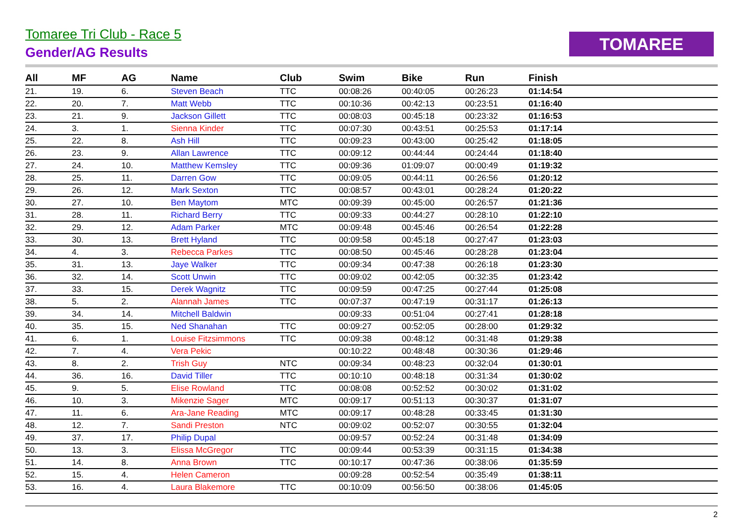Tomaree Tri Club - Race 5
Gender/AG Results
TOMAREE
| All | MF | AG | Name | Club | Swim | Bike | Run | Finish | |
| --- | --- | --- | --- | --- | --- | --- | --- | --- | --- |
| 21. | 19. | 6. | Steven Beach | TTC | 00:08:26 | 00:40:05 | 00:26:23 | 01:14:54 | |
| 22. | 20. | 7. | Matt Webb | TTC | 00:10:36 | 00:42:13 | 00:23:51 | 01:16:40 | |
| 23. | 21. | 9. | Jackson Gillett | TTC | 00:08:03 | 00:45:18 | 00:23:32 | 01:16:53 | |
| 24. | 3. | 1. | Sienna Kinder | TTC | 00:07:30 | 00:43:51 | 00:25:53 | 01:17:14 | |
| 25. | 22. | 8. | Ash Hill | TTC | 00:09:23 | 00:43:00 | 00:25:42 | 01:18:05 | |
| 26. | 23. | 9. | Allan Lawrence | TTC | 00:09:12 | 00:44:44 | 00:24:44 | 01:18:40 | |
| 27. | 24. | 10. | Matthew Kemsley | TTC | 00:09:36 | 01:09:07 | 00:00:49 | 01:19:32 | |
| 28. | 25. | 11. | Darren Gow | TTC | 00:09:05 | 00:44:11 | 00:26:56 | 01:20:12 | |
| 29. | 26. | 12. | Mark Sexton | TTC | 00:08:57 | 00:43:01 | 00:28:24 | 01:20:22 | |
| 30. | 27. | 10. | Ben Maytom | MTC | 00:09:39 | 00:45:00 | 00:26:57 | 01:21:36 | |
| 31. | 28. | 11. | Richard Berry | TTC | 00:09:33 | 00:44:27 | 00:28:10 | 01:22:10 | |
| 32. | 29. | 12. | Adam Parker | MTC | 00:09:48 | 00:45:46 | 00:26:54 | 01:22:28 | |
| 33. | 30. | 13. | Brett Hyland | TTC | 00:09:58 | 00:45:18 | 00:27:47 | 01:23:03 | |
| 34. | 4. | 3. | Rebecca Parkes | TTC | 00:08:50 | 00:45:46 | 00:28:28 | 01:23:04 | |
| 35. | 31. | 13. | Jaye Walker | TTC | 00:09:34 | 00:47:38 | 00:26:18 | 01:23:30 | |
| 36. | 32. | 14. | Scott Unwin | TTC | 00:09:02 | 00:42:05 | 00:32:35 | 01:23:42 | |
| 37. | 33. | 15. | Derek Wagnitz | TTC | 00:09:59 | 00:47:25 | 00:27:44 | 01:25:08 | |
| 38. | 5. | 2. | Alannah James | TTC | 00:07:37 | 00:47:19 | 00:31:17 | 01:26:13 | |
| 39. | 34. | 14. | Mitchell Baldwin | | 00:09:33 | 00:51:04 | 00:27:41 | 01:28:18 | |
| 40. | 35. | 15. | Ned Shanahan | TTC | 00:09:27 | 00:52:05 | 00:28:00 | 01:29:32 | |
| 41. | 6. | 1. | Louise Fitzsimmons | TTC | 00:09:38 | 00:48:12 | 00:31:48 | 01:29:38 | |
| 42. | 7. | 4. | Vera Pekic | | 00:10:22 | 00:48:48 | 00:30:36 | 01:29:46 | |
| 43. | 8. | 2. | Trish Guy | NTC | 00:09:34 | 00:48:23 | 00:32:04 | 01:30:01 | |
| 44. | 36. | 16. | David Tiller | TTC | 00:10:10 | 00:48:18 | 00:31:34 | 01:30:02 | |
| 45. | 9. | 5. | Elise Rowland | TTC | 00:08:08 | 00:52:52 | 00:30:02 | 01:31:02 | |
| 46. | 10. | 3. | Mikenzie Sager | MTC | 00:09:17 | 00:51:13 | 00:30:37 | 01:31:07 | |
| 47. | 11. | 6. | Ara-Jane Reading | MTC | 00:09:17 | 00:48:28 | 00:33:45 | 01:31:30 | |
| 48. | 12. | 7. | Sandi Preston | NTC | 00:09:02 | 00:52:07 | 00:30:55 | 01:32:04 | |
| 49. | 37. | 17. | Philip Dupal | | 00:09:57 | 00:52:24 | 00:31:48 | 01:34:09 | |
| 50. | 13. | 3. | Elissa McGregor | TTC | 00:09:44 | 00:53:39 | 00:31:15 | 01:34:38 | |
| 51. | 14. | 8. | Anna Brown | TTC | 00:10:17 | 00:47:36 | 00:38:06 | 01:35:59 | |
| 52. | 15. | 4. | Helen Cameron | | 00:09:28 | 00:52:54 | 00:35:49 | 01:38:11 | |
| 53. | 16. | 4. | Laura Blakemore | TTC | 00:10:09 | 00:56:50 | 00:38:06 | 01:45:05 | |
2